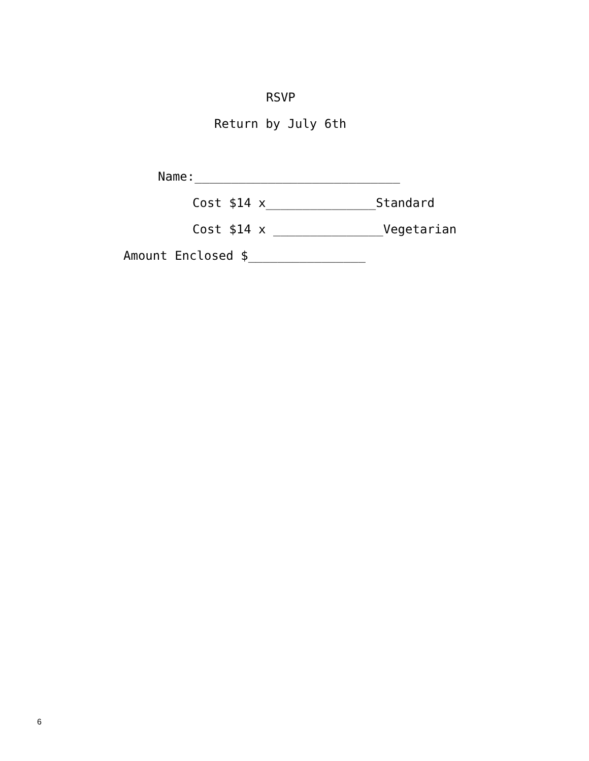RSVP
Return by July 6th
Name:____________________________
Cost $14 x_______________Standard
Cost $14 x _______________Vegetarian
Amount Enclosed $________________
6